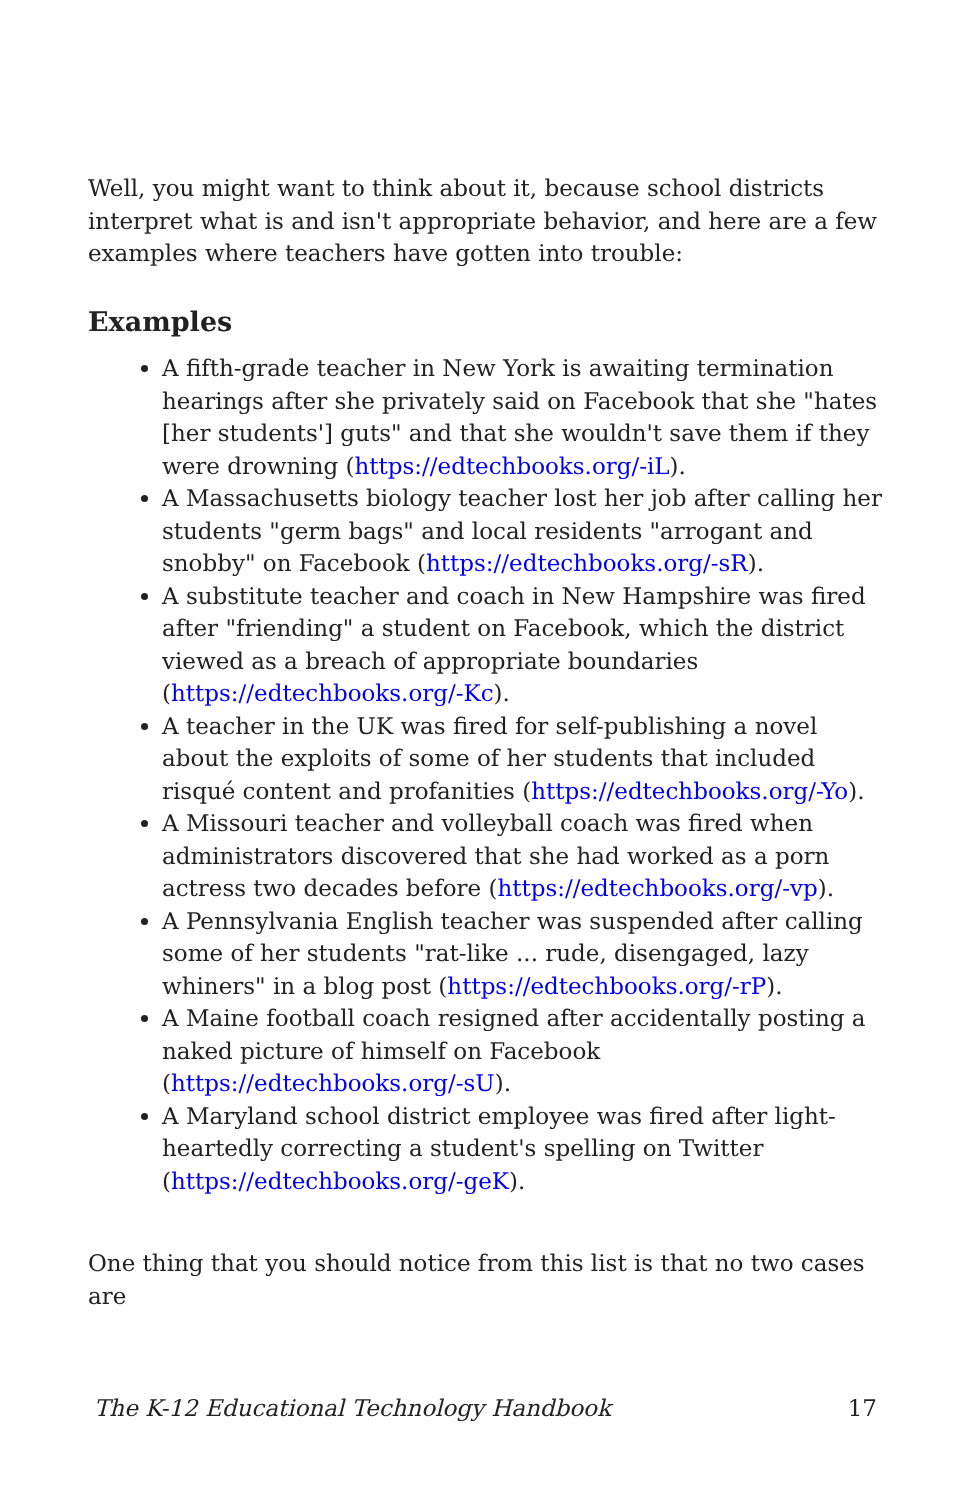Well, you might want to think about it, because school districts interpret what is and isn't appropriate behavior, and here are a few examples where teachers have gotten into trouble:
Examples
A fifth-grade teacher in New York is awaiting termination hearings after she privately said on Facebook that she "hates [her students'] guts" and that she wouldn't save them if they were drowning (https://edtechbooks.org/-iL).
A Massachusetts biology teacher lost her job after calling her students "germ bags" and local residents "arrogant and snobby" on Facebook (https://edtechbooks.org/-sR).
A substitute teacher and coach in New Hampshire was fired after "friending" a student on Facebook, which the district viewed as a breach of appropriate boundaries (https://edtechbooks.org/-Kc).
A teacher in the UK was fired for self-publishing a novel about the exploits of some of her students that included risqué content and profanities (https://edtechbooks.org/-Yo).
A Missouri teacher and volleyball coach was fired when administrators discovered that she had worked as a porn actress two decades before (https://edtechbooks.org/-vp).
A Pennsylvania English teacher was suspended after calling some of her students "rat-like ... rude, disengaged, lazy whiners" in a blog post (https://edtechbooks.org/-rP).
A Maine football coach resigned after accidentally posting a naked picture of himself on Facebook (https://edtechbooks.org/-sU).
A Maryland school district employee was fired after light-heartedly correcting a student's spelling on Twitter (https://edtechbooks.org/-geK).
One thing that you should notice from this list is that no two cases are
The K-12 Educational Technology Handbook 17